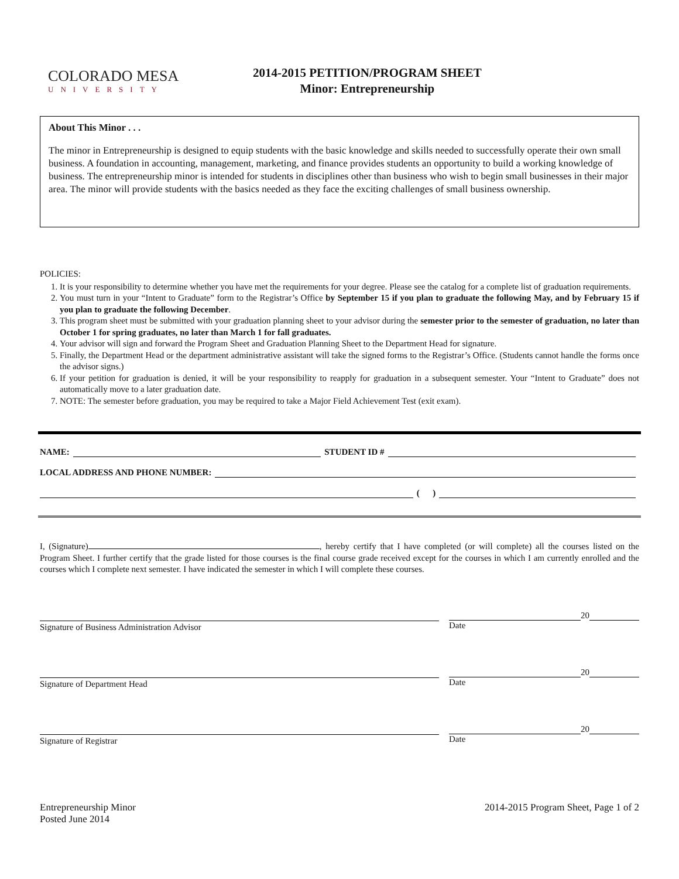COLORADO MESA
UNIVERSITY
2014-2015 PETITION/PROGRAM SHEET
Minor: Entrepreneurship
About This Minor . . .
The minor in Entrepreneurship is designed to equip students with the basic knowledge and skills needed to successfully operate their own small business. A foundation in accounting, management, marketing, and finance provides students an opportunity to build a working knowledge of business. The entrepreneurship minor is intended for students in disciplines other than business who wish to begin small businesses in their major area. The minor will provide students with the basics needed as they face the exciting challenges of small business ownership.
POLICIES:
1. It is your responsibility to determine whether you have met the requirements for your degree. Please see the catalog for a complete list of graduation requirements.
2. You must turn in your “Intent to Graduate” form to the Registrar’s Office by September 15 if you plan to graduate the following May, and by February 15 if you plan to graduate the following December.
3. This program sheet must be submitted with your graduation planning sheet to your advisor during the semester prior to the semester of graduation, no later than October 1 for spring graduates, no later than March 1 for fall graduates.
4. Your advisor will sign and forward the Program Sheet and Graduation Planning Sheet to the Department Head for signature.
5. Finally, the Department Head or the department administrative assistant will take the signed forms to the Registrar’s Office. (Students cannot handle the forms once the advisor signs.)
6. If your petition for graduation is denied, it will be your responsibility to reapply for graduation in a subsequent semester. Your “Intent to Graduate” does not automatically move to a later graduation date.
7. NOTE: The semester before graduation, you may be required to take a Major Field Achievement Test (exit exam).
NAME: STUDENT ID #
LOCAL ADDRESS AND PHONE NUMBER:
( )
I, (Signature) , hereby certify that I have completed (or will complete) all the courses listed on the Program Sheet. I further certify that the grade listed for those courses is the final course grade received except for the courses in which I am currently enrolled and the courses which I complete next semester. I have indicated the semester in which I will complete these courses.
Signature of Business Administration Advisor
20
Date
Signature of Department Head
20
Date
Signature of Registrar
20
Date
Entrepreneurship Minor
Posted June 2014
2014-2015 Program Sheet, Page 1 of 2